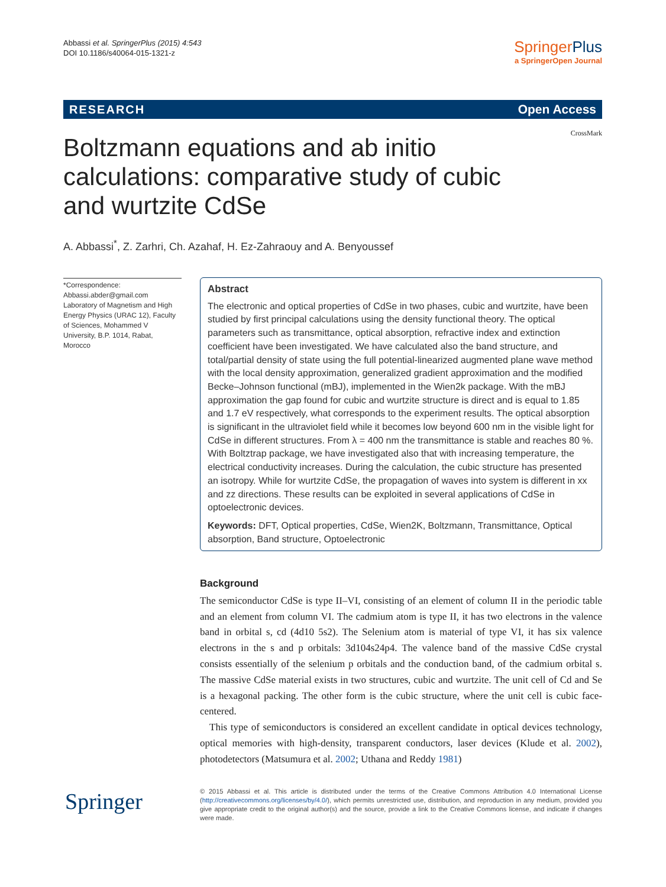Abbassi et al. SpringerPlus (2015) 4:543
DOI 10.1186/s40064-015-1321-z
SpringerPlus
a SpringerOpen Journal
RESEARCH Open Access
CrossMark
Boltzmann equations and ab initio calculations: comparative study of cubic and wurtzite CdSe
A. Abbassi<sup>*</sup>, Z. Zarhri, Ch. Azahaf, H. Ez‑Zahraouy and A. Benyoussef
*Correspondence: Abbassi.abder@gmail.com
Laboratory of Magnetism and High Energy Physics (URAC 12), Faculty of Sciences, Mohammed V University, B.P. 1014, Rabat, Morocco
Abstract
The electronic and optical properties of CdSe in two phases, cubic and wurtzite, have been studied by first principal calculations using the density functional theory. The optical parameters such as transmittance, optical absorption, refractive index and extinction coefficient have been investigated. We have calculated also the band structure, and total/partial density of state using the full potential-linearized augmented plane wave method with the local density approximation, generalized gradient approximation and the modified Becke–Johnson functional (mBJ), implemented in the Wien2k package. With the mBJ approximation the gap found for cubic and wurtzite structure is direct and is equal to 1.85 and 1.7 eV respectively, what corresponds to the experiment results. The optical absorption is significant in the ultraviolet field while it becomes low beyond 600 nm in the visible light for CdSe in different structures. From λ = 400 nm the transmittance is stable and reaches 80 %. With Boltztrap package, we have investigated also that with increasing temperature, the electrical conductivity increases. During the calculation, the cubic structure has presented an isotropy. While for wurtzite CdSe, the propagation of waves into system is different in xx and zz directions. These results can be exploited in several applications of CdSe in optoelectronic devices.
Keywords: DFT, Optical properties, CdSe, Wien2K, Boltzmann, Transmittance, Optical absorption, Band structure, Optoelectronic
Background
The semiconductor CdSe is type II–VI, consisting of an element of column II in the periodic table and an element from column VI. The cadmium atom is type II, it has two electrons in the valence band in orbital s, cd (4d10 5s2). The Selenium atom is material of type VI, it has six valence electrons in the s and p orbitals: 3d104s24p4. The valence band of the massive CdSe crystal consists essentially of the selenium p orbitals and the conduction band, of the cadmium orbital s. The massive CdSe material exists in two structures, cubic and wurtzite. The unit cell of Cd and Se is a hexagonal packing. The other form is the cubic structure, where the unit cell is cubic face-centered.
This type of semiconductors is considered an excellent candidate in optical devices technology, optical memories with high-density, transparent conductors, laser devices (Klude et al. 2002), photodetectors (Matsumura et al. 2002; Uthana and Reddy 1981)
Springer
© 2015 Abbassi et al. This article is distributed under the terms of the Creative Commons Attribution 4.0 International License (http://creativecommons.org/licenses/by/4.0/), which permits unrestricted use, distribution, and reproduction in any medium, provided you give appropriate credit to the original author(s) and the source, provide a link to the Creative Commons license, and indicate if changes were made.